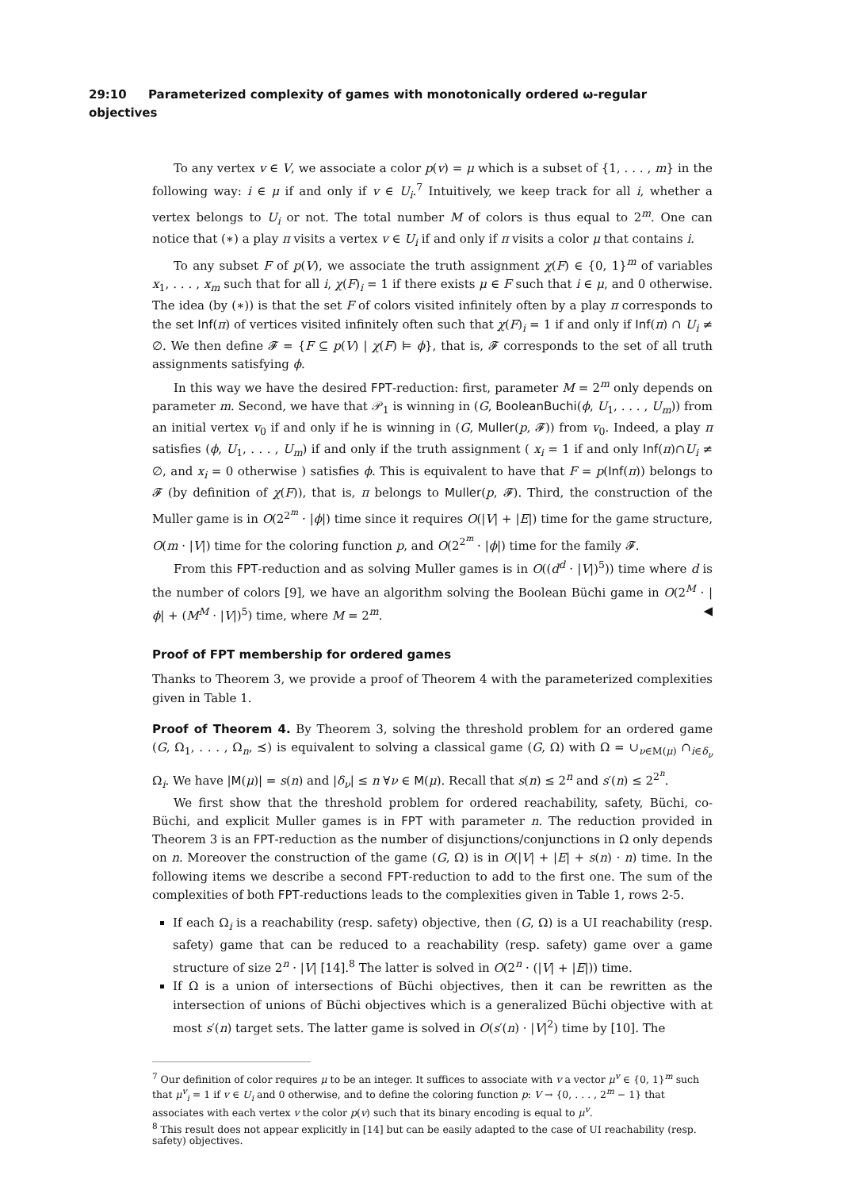29:10 Parameterized complexity of games with monotonically ordered ω-regular objectives
To any vertex v ∈ V, we associate a color p(v) = μ which is a subset of {1, . . . , m} in the following way: i ∈ μ if and only if v ∈ U<sub>i</sub>.<sup>7</sup> Intuitively, we keep track for all i, whether a vertex belongs to U<sub>i</sub> or not. The total number M of colors is thus equal to 2<sup>m</sup>. One can notice that (∗) a play π visits a vertex v ∈ U<sub>i</sub> if and only if π visits a color μ that contains i.
To any subset F of p(V), we associate the truth assignment χ(F) ∈ {0, 1}<sup>m</sup> of variables x<sub>1</sub>, . . . , x<sub>m</sub> such that for all i, χ(F)<sub>i</sub> = 1 if there exists μ ∈ F such that i ∈ μ, and 0 otherwise. The idea (by (∗)) is that the set F of colors visited infinitely often by a play π corresponds to the set Inf(π) of vertices visited infinitely often such that χ(F)<sub>i</sub> = 1 if and only if Inf(π) ∩ U<sub>i</sub> ≠ ∅. We then define 𝓕 = {F ⊆ p(V) | χ(F) ⊨ ϕ}, that is, 𝓕 corresponds to the set of all truth assignments satisfying ϕ.
In this way we have the desired FPT-reduction: first, parameter M = 2<sup>m</sup> only depends on parameter m. Second, we have that 𝒫<sub>1</sub> is winning in (G, BooleanBuchi(ϕ, U<sub>1</sub>, . . . , U<sub>m</sub>)) from an initial vertex v<sub>0</sub> if and only if he is winning in (G, Muller(p, 𝓕)) from v<sub>0</sub>. Indeed, a play π satisfies (ϕ, U<sub>1</sub>, . . . , U<sub>m</sub>) if and only if the truth assignment ( x<sub>i</sub> = 1 if and only Inf(π)∩U<sub>i</sub> ≠ ∅, and x<sub>i</sub> = 0 otherwise ) satisfies ϕ. This is equivalent to have that F = p(Inf(π)) belongs to 𝓕 (by definition of χ(F)), that is, π belongs to Muller(p, 𝓕). Third, the construction of the Muller game is in O(2<sup>2<sup>m</sup></sup> · |ϕ|) time since it requires O(|V| + |E|) time for the game structure, O(m · |V|) time for the coloring function p, and O(2<sup>2<sup>m</sup></sup> · |ϕ|) time for the family 𝓕.
From this FPT-reduction and as solving Muller games is in O((d<sup>d</sup> · |V|)<sup>5</sup>)) time where d is the number of colors [9], we have an algorithm solving the Boolean Büchi game in O(2<sup>M</sup> · |ϕ| + (M<sup>M</sup> · |V|)<sup>5</sup>) time, where M = 2<sup>m</sup>. ◀
Proof of FPT membership for ordered games
Thanks to Theorem 3, we provide a proof of Theorem 4 with the parameterized complexities given in Table 1.
Proof of Theorem 4. By Theorem 3, solving the threshold problem for an ordered game (G, Ω<sub>1</sub>, . . . , Ω<sub>n</sub>, ≾) is equivalent to solving a classical game (G, Ω) with Ω = ∪<sub>ν∈M(μ)</sub> ∩<sub>i∈δ<sub>ν</sub></sub> Ω<sub>i</sub>. We have |M(μ)| = s(n) and |δ<sub>ν</sub>| ≤ n ∀ν ∈ M(μ). Recall that s(n) ≤ 2<sup>n</sup> and s′(n) ≤ 2<sup>2<sup>n</sup></sup>.
We first show that the threshold problem for ordered reachability, safety, Büchi, co-Büchi, and explicit Muller games is in FPT with parameter n. The reduction provided in Theorem 3 is an FPT-reduction as the number of disjunctions/conjunctions in Ω only depends on n. Moreover the construction of the game (G, Ω) is in O(|V| + |E| + s(n) · n) time. In the following items we describe a second FPT-reduction to add to the first one. The sum of the complexities of both FPT-reductions leads to the complexities given in Table 1, rows 2-5.
If each Ω<sub>i</sub> is a reachability (resp. safety) objective, then (G, Ω) is a UI reachability (resp. safety) game that can be reduced to a reachability (resp. safety) game over a game structure of size 2<sup>n</sup> · |V| [14].<sup>8</sup> The latter is solved in O(2<sup>n</sup> · (|V| + |E|)) time.
If Ω is a union of intersections of Büchi objectives, then it can be rewritten as the intersection of unions of Büchi objectives which is a generalized Büchi objective with at most s′(n) target sets. The latter game is solved in O(s′(n) · |V|<sup>2</sup>) time by [10]. The
<sup>7</sup> Our definition of color requires μ to be an integer. It suffices to associate with v a vector μ<sup>v</sup> ∈ {0, 1}<sup>m</sup> such that μ<sup>v</sup><sub>i</sub> = 1 if v ∈ U<sub>i</sub> and 0 otherwise, and to define the coloring function p: V → {0, . . . , 2<sup>m</sup> − 1} that associates with each vertex v the color p(v) such that its binary encoding is equal to μ<sup>v</sup>.
<sup>8</sup> This result does not appear explicitly in [14] but can be easily adapted to the case of UI reachability (resp. safety) objectives.